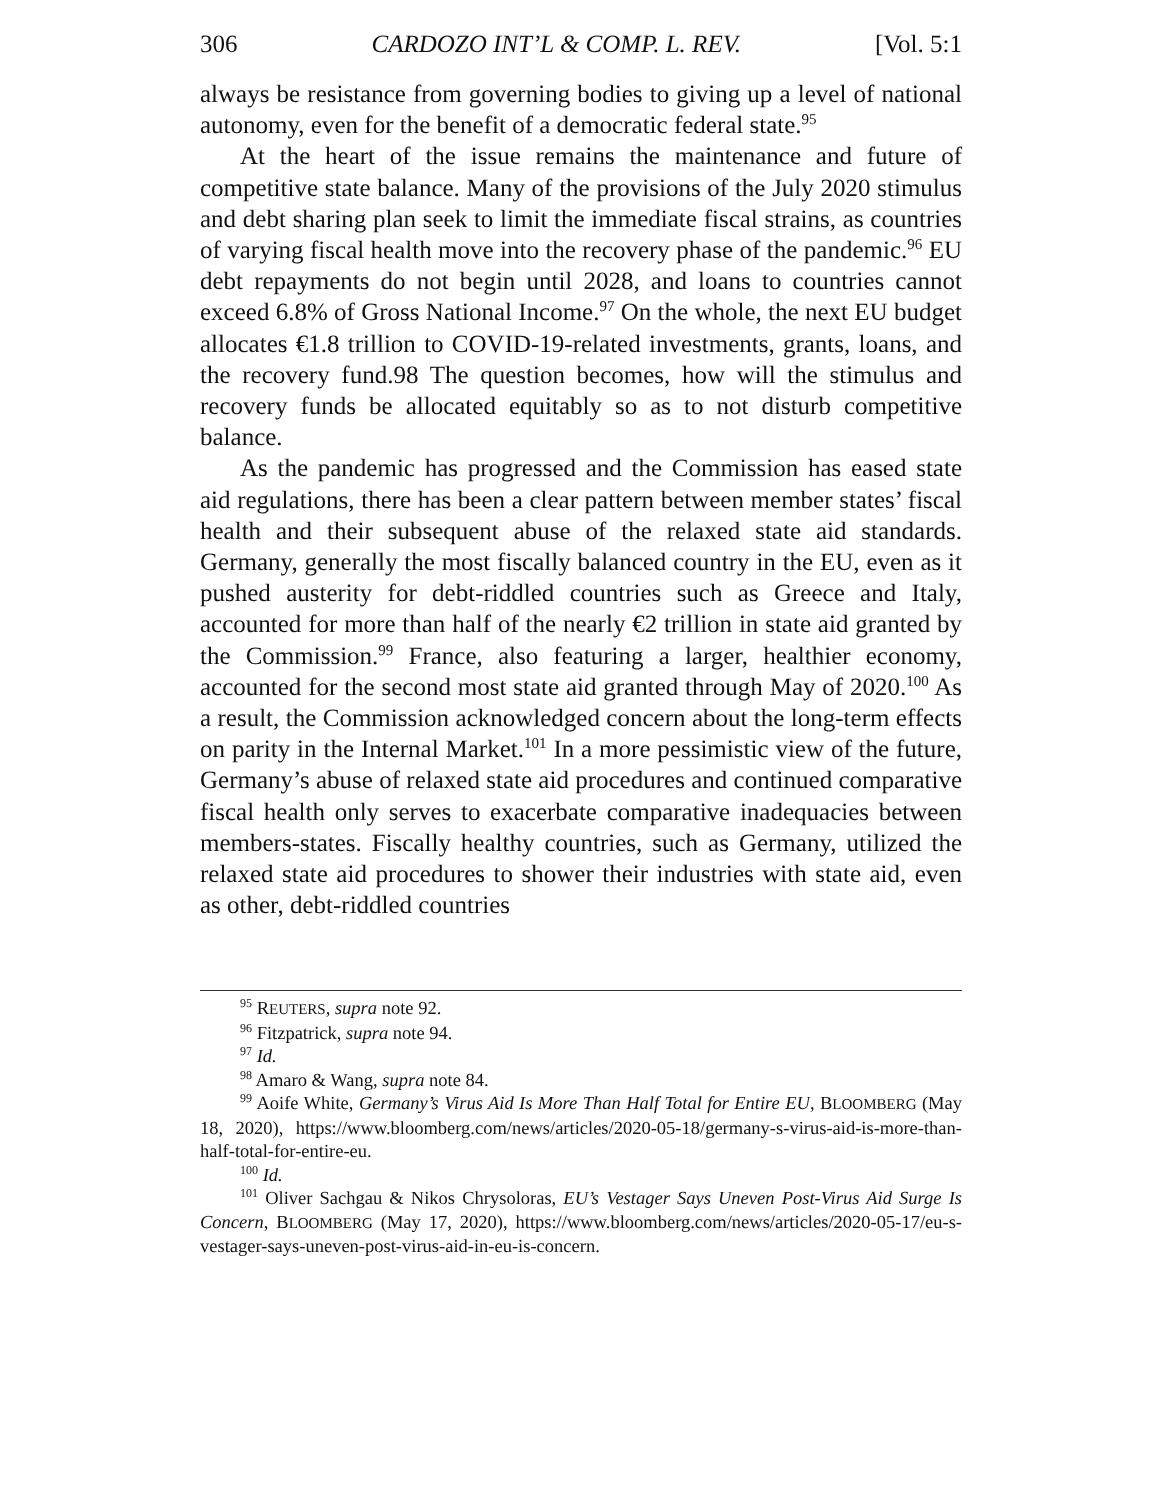306 CARDOZO INT’L & COMP. L. REV. [Vol. 5:1
always be resistance from governing bodies to giving up a level of national autonomy, even for the benefit of a democratic federal state.<sup>95</sup>
At the heart of the issue remains the maintenance and future of competitive state balance. Many of the provisions of the July 2020 stimulus and debt sharing plan seek to limit the immediate fiscal strains, as countries of varying fiscal health move into the recovery phase of the pandemic.<sup>96</sup> EU debt repayments do not begin until 2028, and loans to countries cannot exceed 6.8% of Gross National Income.<sup>97</sup> On the whole, the next EU budget allocates €1.8 trillion to COVID-19-related investments, grants, loans, and the recovery fund.98 The question becomes, how will the stimulus and recovery funds be allocated equitably so as to not disturb competitive balance.
As the pandemic has progressed and the Commission has eased state aid regulations, there has been a clear pattern between member states’ fiscal health and their subsequent abuse of the relaxed state aid standards. Germany, generally the most fiscally balanced country in the EU, even as it pushed austerity for debt-riddled countries such as Greece and Italy, accounted for more than half of the nearly €2 trillion in state aid granted by the Commission.<sup>99</sup> France, also featuring a larger, healthier economy, accounted for the second most state aid granted through May of 2020.<sup>100</sup> As a result, the Commission acknowledged concern about the long-term effects on parity in the Internal Market.<sup>101</sup> In a more pessimistic view of the future, Germany’s abuse of relaxed state aid procedures and continued comparative fiscal health only serves to exacerbate comparative inadequacies between members-states. Fiscally healthy countries, such as Germany, utilized the relaxed state aid procedures to shower their industries with state aid, even as other, debt-riddled countries
<sup>95</sup> REUTERS, supra note 92.
<sup>96</sup> Fitzpatrick, supra note 94.
<sup>97</sup> Id.
<sup>98</sup> Amaro & Wang, supra note 84.
<sup>99</sup> Aoife White, Germany’s Virus Aid Is More Than Half Total for Entire EU, BLOOMBERG (May 18, 2020), https://www.bloomberg.com/news/articles/2020-05-18/germany-s-virus-aid-is-more-than-half-total-for-entire-eu.
<sup>100</sup> Id.
<sup>101</sup> Oliver Sachgau & Nikos Chrysoloras, EU’s Vestager Says Uneven Post-Virus Aid Surge Is Concern, BLOOMBERG (May 17, 2020), https://www.bloomberg.com/news/articles/2020-05-17/eu-s-vestager-says-uneven-post-virus-aid-in-eu-is-concern.